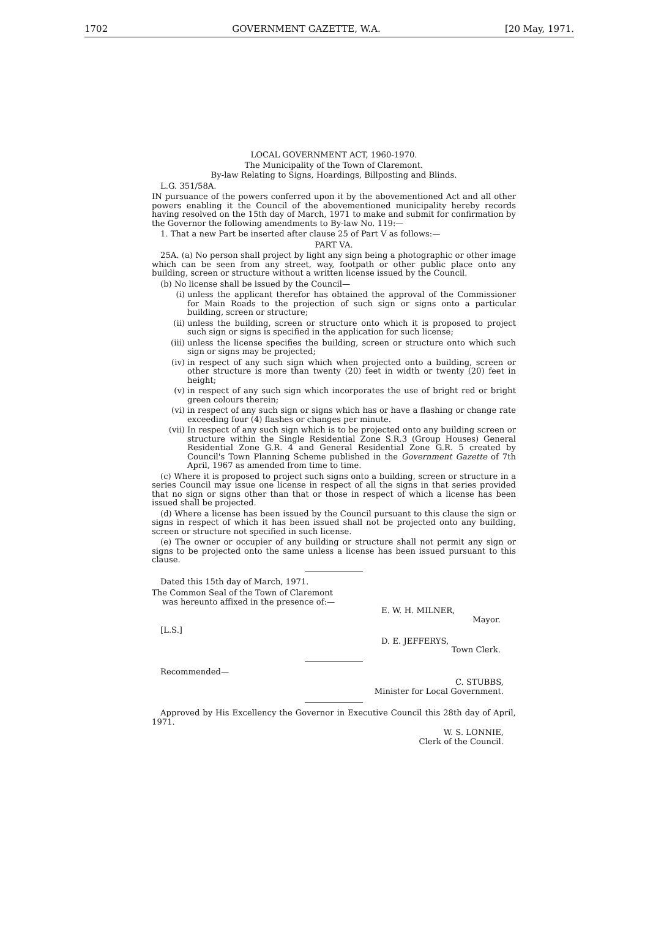1702 GOVERNMENT GAZETTE, W.A. [20 May, 1971.
LOCAL GOVERNMENT ACT, 1960-1970.
The Municipality of the Town of Claremont.
By-law Relating to Signs, Hoardings, Billposting and Blinds.
L.G. 351/58A.
IN pursuance of the powers conferred upon it by the abovementioned Act and all other powers enabling it the Council of the abovementioned municipality hereby records having resolved on the 15th day of March, 1971 to make and submit for confirmation by the Governor the following amendments to By-law No. 119:—
1. That a new Part be inserted after clause 25 of Part V as follows:—
PART VA.
25A. (a) No person shall project by light any sign being a photographic or other image which can be seen from any street, way, footpath or other public place onto any building, screen or structure without a written license issued by the Council.
(b) No license shall be issued by the Council—
(i) unless the applicant therefor has obtained the approval of the Commissioner for Main Roads to the projection of such sign or signs onto a particular building, screen or structure;
(ii) unless the building, screen or structure onto which it is proposed to project such sign or signs is specified in the application for such license;
(iii) unless the license specifies the building, screen or structure onto which such sign or signs may be projected;
(iv) in respect of any such sign which when projected onto a building, screen or other structure is more than twenty (20) feet in width or twenty (20) feet in height;
(v) in respect of any such sign which incorporates the use of bright red or bright green colours therein;
(vi) in respect of any such sign or signs which has or have a flashing or change rate exceeding four (4) flashes or changes per minute.
(vii) In respect of any such sign which is to be projected onto any building screen or structure within the Single Residential Zone S.R.3 (Group Houses) General Residential Zone G.R. 4 and General Residential Zone G.R. 5 created by Council's Town Planning Scheme published in the Government Gazette of 7th April, 1967 as amended from time to time.
(c) Where it is proposed to project such signs onto a building, screen or structure in a series Council may issue one license in respect of all the signs in that series provided that no sign or signs other than that or those in respect of which a license has been issued shall be projected.
(d) Where a license has been issued by the Council pursuant to this clause the sign or signs in respect of which it has been issued shall not be projected onto any building, screen or structure not specified in such license.
(e) The owner or occupier of any building or structure shall not permit any sign or signs to be projected onto the same unless a license has been issued pursuant to this clause.
Dated this 15th day of March, 1971.
The Common Seal of the Town of Claremont
was hereunto affixed in the presence of:—
E. W. H. MILNER,
Mayor.
[L.S.]
D. E. JEFFERYS,
Town Clerk.
Recommended—
C. STUBBS,
Minister for Local Government.
Approved by His Excellency the Governor in Executive Council this 28th day of April, 1971.
W. S. LONNIE,
Clerk of the Council.